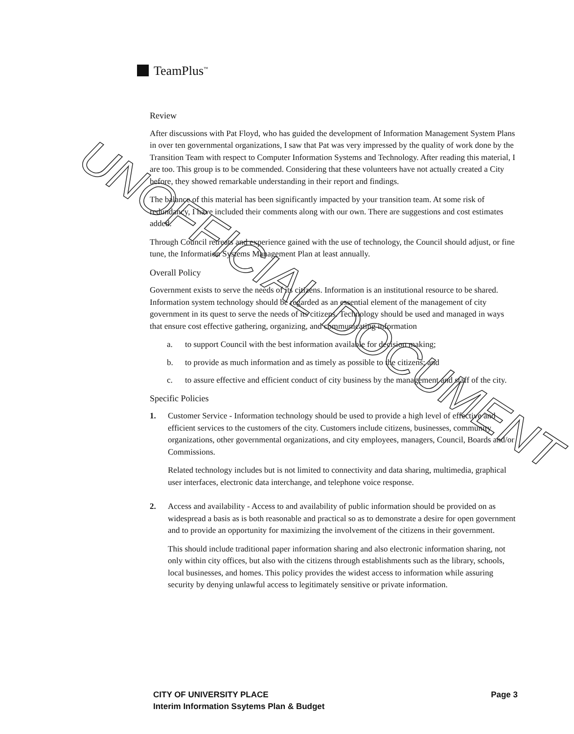TeamPlus<sup>™</sup>
Review
After discussions with Pat Floyd, who has guided the development of Information Management System Plans in over ten governmental organizations, I saw that Pat was very impressed by the quality of work done by the Transition Team with respect to Computer Information Systems and Technology. After reading this material, I are too. This group is to be commended. Considering that these volunteers have not actually created a City before, they showed remarkable understanding in their report and findings.
The balance of this material has been significantly impacted by your transition team. At some risk of redundancy, I have included their comments along with our own. There are suggestions and cost estimates added.
Through Council retreats and experience gained with the use of technology, the Council should adjust, or fine tune, the Information Systems Management Plan at least annually.
Overall Policy
Government exists to serve the needs of its citizens. Information is an institutional resource to be shared. Information system technology should be regarded as an essential element of the management of city government in its quest to serve the needs of its citizens. Technology should be used and managed in ways that ensure cost effective gathering, organizing, and communicating information
a. to support Council with the best information available for decision making;
b. to provide as much information and as timely as possible to the citizens; and
c. to assure effective and efficient conduct of city business by the management and staff of the city.
Specific Policies
1. Customer Service - Information technology should be used to provide a high level of effective and efficient services to the customers of the city. Customers include citizens, businesses, community organizations, other governmental organizations, and city employees, managers, Council, Boards and/or Commissions.
Related technology includes but is not limited to connectivity and data sharing, multimedia, graphical user interfaces, electronic data interchange, and telephone voice response.
2. Access and availability - Access to and availability of public information should be provided on as widespread a basis as is both reasonable and practical so as to demonstrate a desire for open government and to provide an opportunity for maximizing the involvement of the citizens in their government.
This should include traditional paper information sharing and also electronic information sharing, not only within city offices, but also with the citizens through establishments such as the library, schools, local businesses, and homes. This policy provides the widest access to information while assuring security by denying unlawful access to legitimately sensitive or private information.
Page 3 CITY OF UNIVERSITY PLACE
Interim Information Ssytems Plan & Budget
UNOFFICIAL DOCUMENT